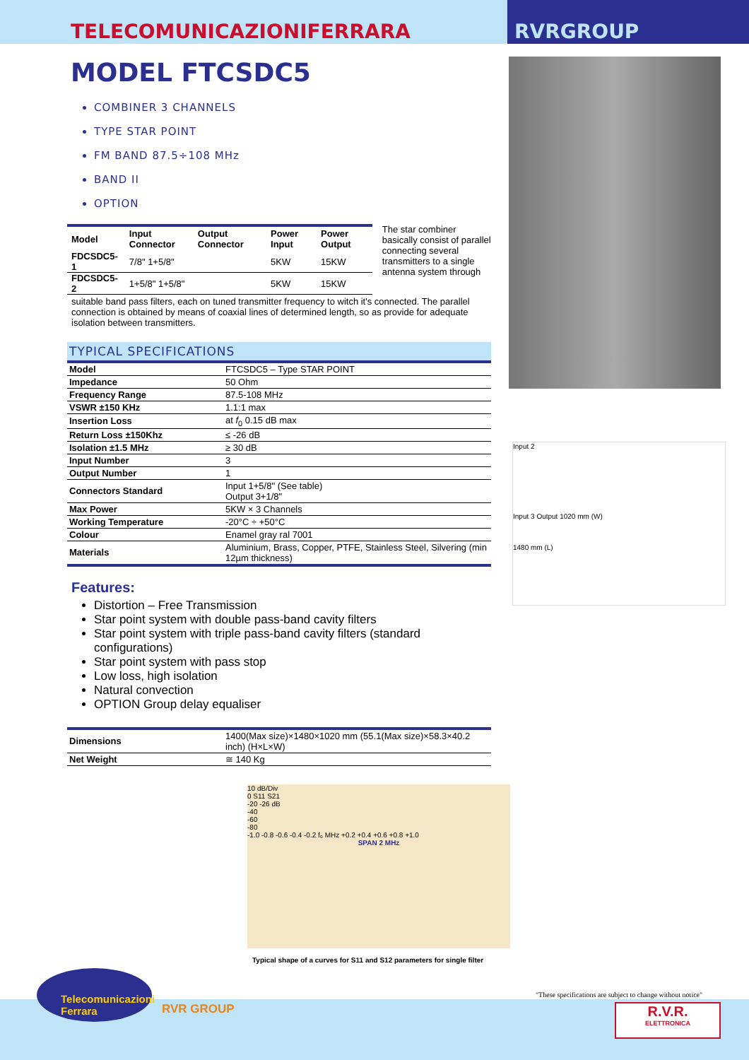TELECOMUNICAZIONIFERRARA RVRGROUP
MODEL FTCSDC5
COMBINER 3 CHANNELS
TYPE STAR POINT
FM BAND 87.5÷108 MHz
BAND II
OPTION
| Model | Input Connector | Output Connector | Power Input | Power Output |
| --- | --- | --- | --- | --- |
| FDCSDC5-1 | 7/8" 1+5/8" | | 5KW | 15KW |
| FDCSDC5-2 | 1+5/8" 1+5/8" | | 5KW | 15KW |
The star combiner basically consist of parallel connecting several transmitters to a single antenna system through
suitable band pass filters, each on tuned transmitter frequency to witch it's connected. The parallel connection is obtained by means of coaxial lines of determined length, so as provide for adequate isolation between transmitters.
TYPICAL SPECIFICATIONS
| Model | FTCSDC5 – Type STAR POINT |
| Impedance | 50 Ohm |
| Frequency Range | 87.5-108 MHz |
| VSWR ±150 KHz | 1.1:1 max |
| Insertion Loss | at f<sub>0</sub> 0.15 dB max |
| Return Loss ±150Khz | ≤ -26 dB |
| Isolation ±1.5 MHz | ≥ 30 dB |
| Input Number | 3 |
| Output Number | 1 |
| Connectors Standard | Input 1+5/8" (See table) Output 3+1/8" |
| Max Power | 5KW × 3 Channels |
| Working Temperature | -20°C ÷ +50°C |
| Colour | Enamel gray ral 7001 |
| Materials | Aluminium, Brass, Copper, PTFE, Stainless Steel, Silvering (min 12µm thickness) |
Features:
Distortion – Free Transmission
Star point system with double pass-band cavity filters
Star point system with triple pass-band cavity filters (standard configurations)
Star point system with pass stop
Low loss, high isolation
Natural convection
OPTION Group delay equaliser
| Dimensions | 1400(Max size)×1480×1020 mm (55.1(Max size)×58.3×40.2 inch) (H×L×W) |
| Net Weight | ≅ 140 Kg |
Input 2
Input 3 Output 1020 mm (W)
1480 mm (L)
10 dB/Div
0 S11 S21
-20 -26 dB
-40
-60
-80
-1.0 -0.8 -0.6 -0.4 -0.2 f₀ MHz +0.2 +0.4 +0.6 +0.8 +1.0
SPAN 2 MHz
Typical shape of a curves for S11 and S12 parameters for single filter
Telecomunicazioni Ferrara
RVR GROUP
"These specifications are subject to change without notice"
R.V.R.
ELETTRONICA